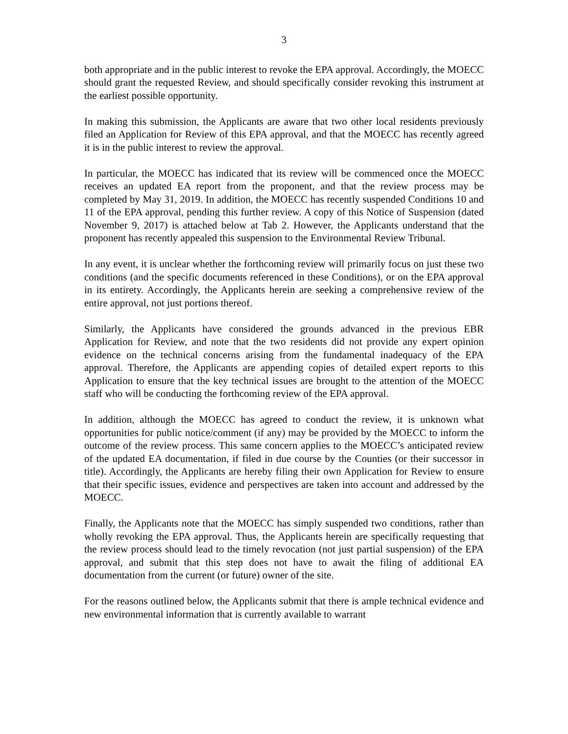3
both appropriate and in the public interest to revoke the EPA approval. Accordingly, the MOECC should grant the requested Review, and should specifically consider revoking this instrument at the earliest possible opportunity.
In making this submission, the Applicants are aware that two other local residents previously filed an Application for Review of this EPA approval, and that the MOECC has recently agreed it is in the public interest to review the approval.
In particular, the MOECC has indicated that its review will be commenced once the MOECC receives an updated EA report from the proponent, and that the review process may be completed by May 31, 2019. In addition, the MOECC has recently suspended Conditions 10 and 11 of the EPA approval, pending this further review. A copy of this Notice of Suspension (dated November 9, 2017) is attached below at Tab 2. However, the Applicants understand that the proponent has recently appealed this suspension to the Environmental Review Tribunal.
In any event, it is unclear whether the forthcoming review will primarily focus on just these two conditions (and the specific documents referenced in these Conditions), or on the EPA approval in its entirety. Accordingly, the Applicants herein are seeking a comprehensive review of the entire approval, not just portions thereof.
Similarly, the Applicants have considered the grounds advanced in the previous EBR Application for Review, and note that the two residents did not provide any expert opinion evidence on the technical concerns arising from the fundamental inadequacy of the EPA approval. Therefore, the Applicants are appending copies of detailed expert reports to this Application to ensure that the key technical issues are brought to the attention of the MOECC staff who will be conducting the forthcoming review of the EPA approval.
In addition, although the MOECC has agreed to conduct the review, it is unknown what opportunities for public notice/comment (if any) may be provided by the MOECC to inform the outcome of the review process. This same concern applies to the MOECC’s anticipated review of the updated EA documentation, if filed in due course by the Counties (or their successor in title). Accordingly, the Applicants are hereby filing their own Application for Review to ensure that their specific issues, evidence and perspectives are taken into account and addressed by the MOECC.
Finally, the Applicants note that the MOECC has simply suspended two conditions, rather than wholly revoking the EPA approval. Thus, the Applicants herein are specifically requesting that the review process should lead to the timely revocation (not just partial suspension) of the EPA approval, and submit that this step does not have to await the filing of additional EA documentation from the current (or future) owner of the site.
For the reasons outlined below, the Applicants submit that there is ample technical evidence and new environmental information that is currently available to warrant